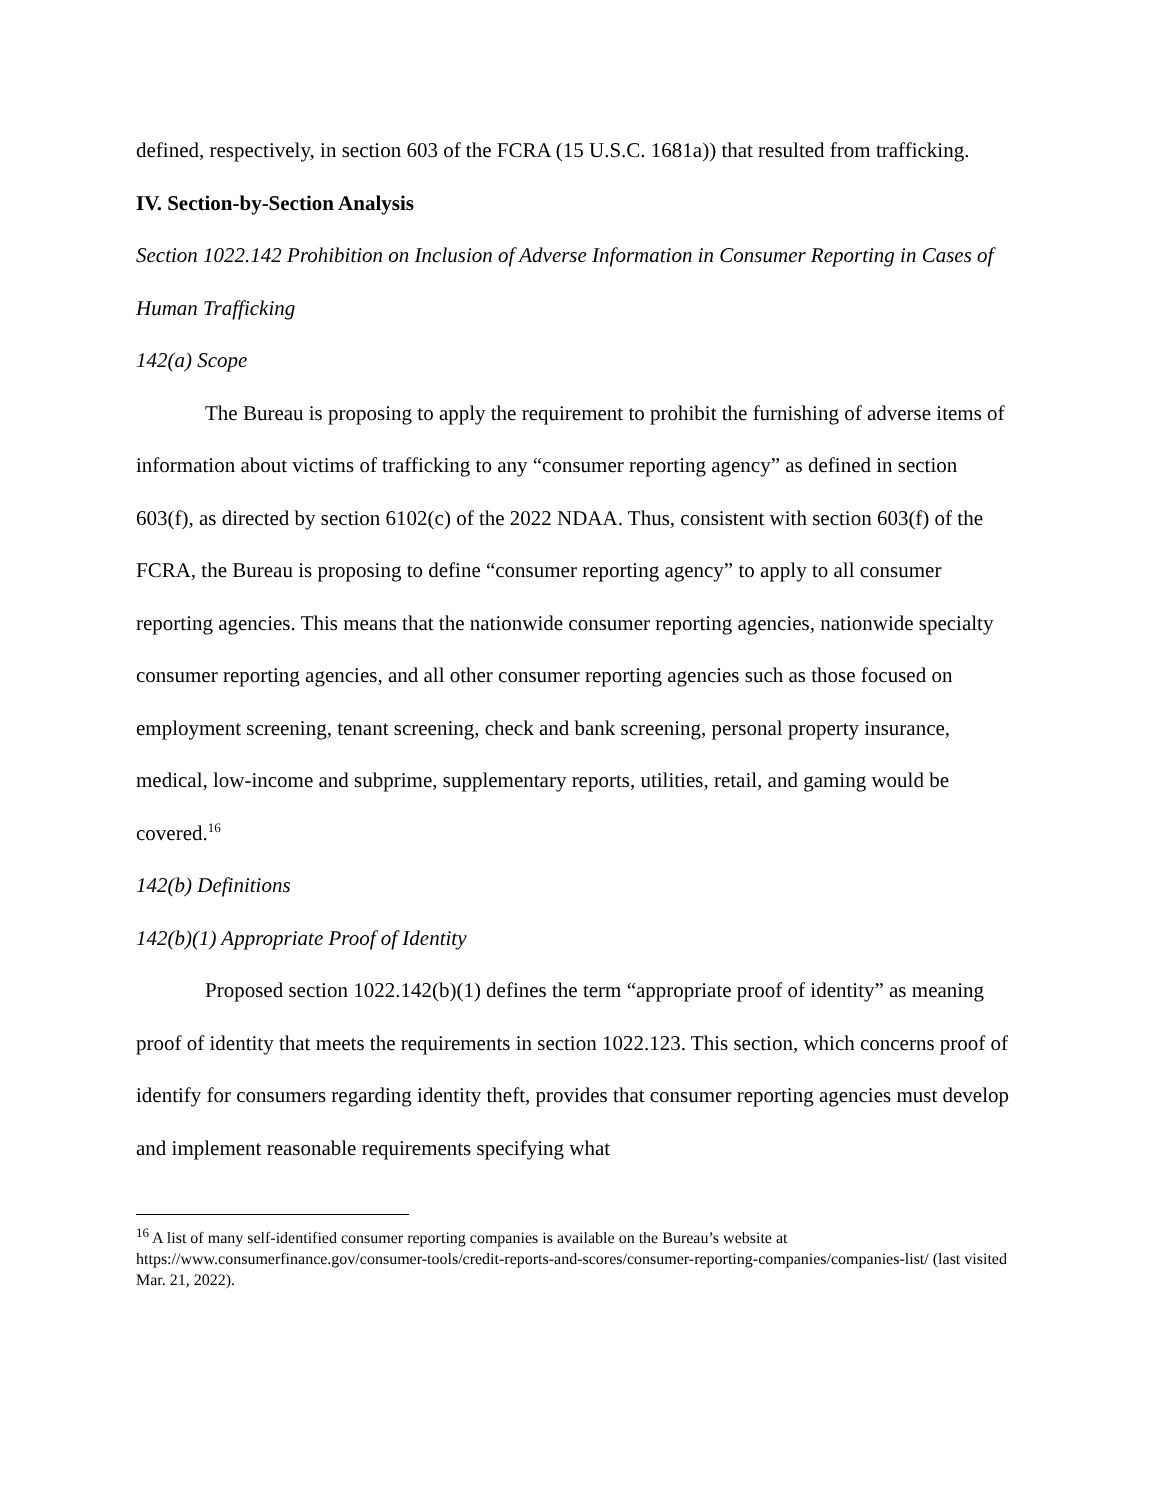defined, respectively, in section 603 of the FCRA (15 U.S.C. 1681a)) that resulted from trafficking.
IV. Section-by-Section Analysis
Section 1022.142 Prohibition on Inclusion of Adverse Information in Consumer Reporting in Cases of Human Trafficking
142(a) Scope
The Bureau is proposing to apply the requirement to prohibit the furnishing of adverse items of information about victims of trafficking to any “consumer reporting agency” as defined in section 603(f), as directed by section 6102(c) of the 2022 NDAA. Thus, consistent with section 603(f) of the FCRA, the Bureau is proposing to define “consumer reporting agency” to apply to all consumer reporting agencies. This means that the nationwide consumer reporting agencies, nationwide specialty consumer reporting agencies, and all other consumer reporting agencies such as those focused on employment screening, tenant screening, check and bank screening, personal property insurance, medical, low-income and subprime, supplementary reports, utilities, retail, and gaming would be covered.<sup>16</sup>
142(b) Definitions
142(b)(1) Appropriate Proof of Identity
Proposed section 1022.142(b)(1) defines the term “appropriate proof of identity” as meaning proof of identity that meets the requirements in section 1022.123. This section, which concerns proof of identify for consumers regarding identity theft, provides that consumer reporting agencies must develop and implement reasonable requirements specifying what
<sup>16</sup> A list of many self-identified consumer reporting companies is available on the Bureau’s website at https://www.consumerfinance.gov/consumer-tools/credit-reports-and-scores/consumer-reporting-companies/companies-list/ (last visited Mar. 21, 2022).